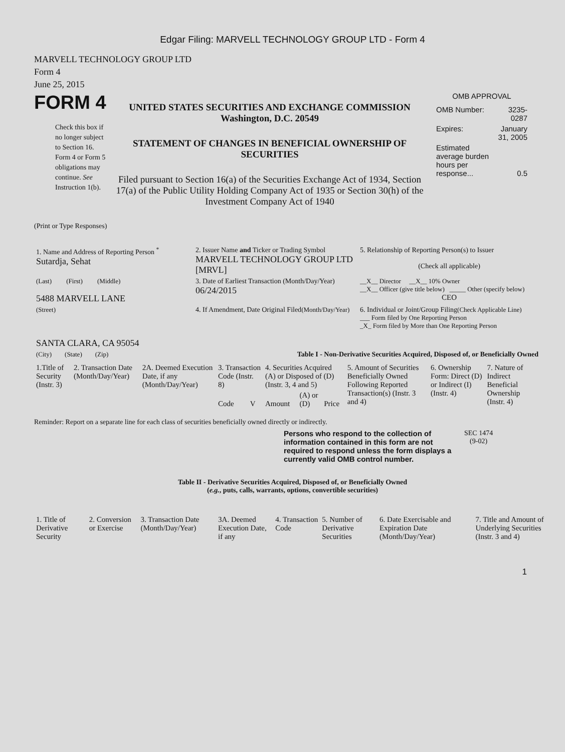Edgar Filing: MARVELL TECHNOLOGY GROUP LTD - Form 4
MARVELL TECHNOLOGY GROUP LTD
Form 4
June 25, 2015
FORM 4
Check this box if no longer subject to Section 16. Form 4 or Form 5 obligations may continue. See Instruction 1(b).
UNITED STATES SECURITIES AND EXCHANGE COMMISSION
Washington, D.C. 20549
STATEMENT OF CHANGES IN BENEFICIAL OWNERSHIP OF SECURITIES
Filed pursuant to Section 16(a) of the Securities Exchange Act of 1934, Section 17(a) of the Public Utility Holding Company Act of 1935 or Section 30(h) of the Investment Company Act of 1940
OMB APPROVAL
| OMB Number: | 3235-0287 |
| Expires: | January 31, 2005 |
| Estimated average burden hours per response... | 0.5 |
(Print or Type Responses)
| 1. Name and Address of Reporting Person <sup>*</sup> Sutardja, Sehat | 2. Issuer Name and Ticker or Trading Symbol MARVELL TECHNOLOGY GROUP LTD [MRVL] | 5. Relationship of Reporting Person(s) to Issuer (Check all applicable) |
| (Last) (First) (Middle) 5488 MARVELL LANE | 3. Date of Earliest Transaction (Month/Day/Year) 06/24/2015 | __X__ Director __X__ 10% Owner __X__ Officer (give title below) _____ Other (specify below) CEO |
| (Street) SANTA CLARA, CA 95054 | 4. If Amendment, Date Original Filed (Month/Day/Year) | 6. Individual or Joint/Group Filing (Check Applicable Line) ___ Form filed by One Reporting Person _X_ Form filed by More than One Reporting Person |
| (City) (State) (Zip) | Table I - Non-Derivative Securities Acquired, Disposed of, or Beneficially Owned | |
| 1.Title of Security (Instr. 3) | 2. Transaction Date (Month/Day/Year) | 2A. Deemed Execution Date, if any (Month/Day/Year) | 3. Transaction Code (Instr. 8) | | 4. Securities Acquired (A) or Disposed of (D) (Instr. 3, 4 and 5) | | | 5. Amount of Securities Beneficially Owned Following Reported Transaction(s) (Instr. 3 and 4) | 6. Ownership Form: Direct (D) or Indirect (I) (Instr. 4) | 7. Nature of Indirect Beneficial Ownership (Instr. 4) |
| --- | --- | --- | --- | --- | --- | --- | --- | --- | --- | --- |
| | | | Code | V | Amount | (A) or (D) | Price | | | |
Reminder: Report on a separate line for each class of securities beneficially owned directly or indirectly.
Persons who respond to the collection of information contained in this form are not required to respond unless the form displays a currently valid OMB control number.
SEC 1474
(9-02)
Table II - Derivative Securities Acquired, Disposed of, or Beneficially Owned
(e.g., puts, calls, warrants, options, convertible securities)
| 1. Title of Derivative Security | 2. Conversion or Exercise | 3. Transaction Date (Month/Day/Year) | 3A. Deemed Execution Date, if any | 4. Transaction Code | 5. Number of Derivative Securities | 6. Date Exercisable and Expiration Date (Month/Day/Year) | 7. Title and Amount of Underlying Securities (Instr. 3 and 4) |
| --- | --- | --- | --- | --- | --- | --- | --- |
1